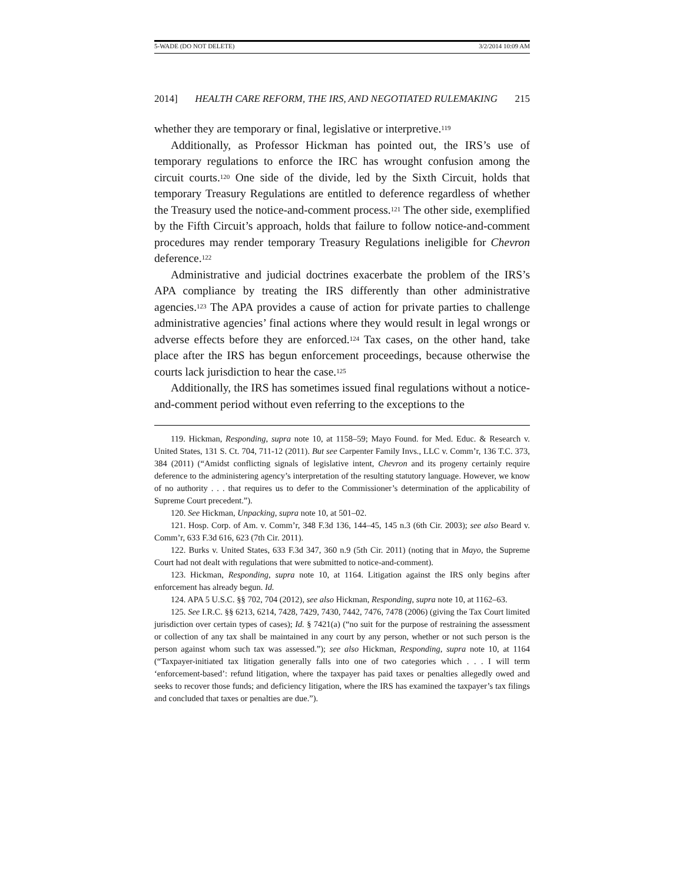5-WADE (DO NOT DELETE) 3/2/2014 10:09 AM
2014] HEALTH CARE REFORM, THE IRS, AND NEGOTIATED RULEMAKING 215
whether they are temporary or final, legislative or interpretive.<sup>119</sup>
Additionally, as Professor Hickman has pointed out, the IRS’s use of temporary regulations to enforce the IRC has wrought confusion among the circuit courts.<sup>120</sup> One side of the divide, led by the Sixth Circuit, holds that temporary Treasury Regulations are entitled to deference regardless of whether the Treasury used the notice-and-comment process.<sup>121</sup> The other side, exemplified by the Fifth Circuit’s approach, holds that failure to follow notice-and-comment procedures may render temporary Treasury Regulations ineligible for Chevron deference.<sup>122</sup>
Administrative and judicial doctrines exacerbate the problem of the IRS’s APA compliance by treating the IRS differently than other administrative agencies.<sup>123</sup> The APA provides a cause of action for private parties to challenge administrative agencies’ final actions where they would result in legal wrongs or adverse effects before they are enforced.<sup>124</sup> Tax cases, on the other hand, take place after the IRS has begun enforcement proceedings, because otherwise the courts lack jurisdiction to hear the case.<sup>125</sup>
Additionally, the IRS has sometimes issued final regulations without a notice-and-comment period without even referring to the exceptions to the
119. Hickman, Responding, supra note 10, at 1158–59; Mayo Found. for Med. Educ. & Research v. United States, 131 S. Ct. 704, 711-12 (2011). But see Carpenter Family Invs., LLC v. Comm’r, 136 T.C. 373, 384 (2011) (“Amidst conflicting signals of legislative intent, Chevron and its progeny certainly require deference to the administering agency’s interpretation of the resulting statutory language. However, we know of no authority . . . that requires us to defer to the Commissioner’s determination of the applicability of Supreme Court precedent.”).
120. See Hickman, Unpacking, supra note 10, at 501–02.
121. Hosp. Corp. of Am. v. Comm’r, 348 F.3d 136, 144–45, 145 n.3 (6th Cir. 2003); see also Beard v. Comm’r, 633 F.3d 616, 623 (7th Cir. 2011).
122. Burks v. United States, 633 F.3d 347, 360 n.9 (5th Cir. 2011) (noting that in Mayo, the Supreme Court had not dealt with regulations that were submitted to notice-and-comment).
123. Hickman, Responding, supra note 10, at 1164. Litigation against the IRS only begins after enforcement has already begun. Id.
124. APA 5 U.S.C. §§ 702, 704 (2012), see also Hickman, Responding, supra note 10, at 1162–63.
125. See I.R.C. §§ 6213, 6214, 7428, 7429, 7430, 7442, 7476, 7478 (2006) (giving the Tax Court limited jurisdiction over certain types of cases); Id. § 7421(a) (“no suit for the purpose of restraining the assessment or collection of any tax shall be maintained in any court by any person, whether or not such person is the person against whom such tax was assessed.”); see also Hickman, Responding, supra note 10, at 1164 (“Taxpayer-initiated tax litigation generally falls into one of two categories which . . . I will term ‘enforcement-based’: refund litigation, where the taxpayer has paid taxes or penalties allegedly owed and seeks to recover those funds; and deficiency litigation, where the IRS has examined the taxpayer’s tax filings and concluded that taxes or penalties are due.”).